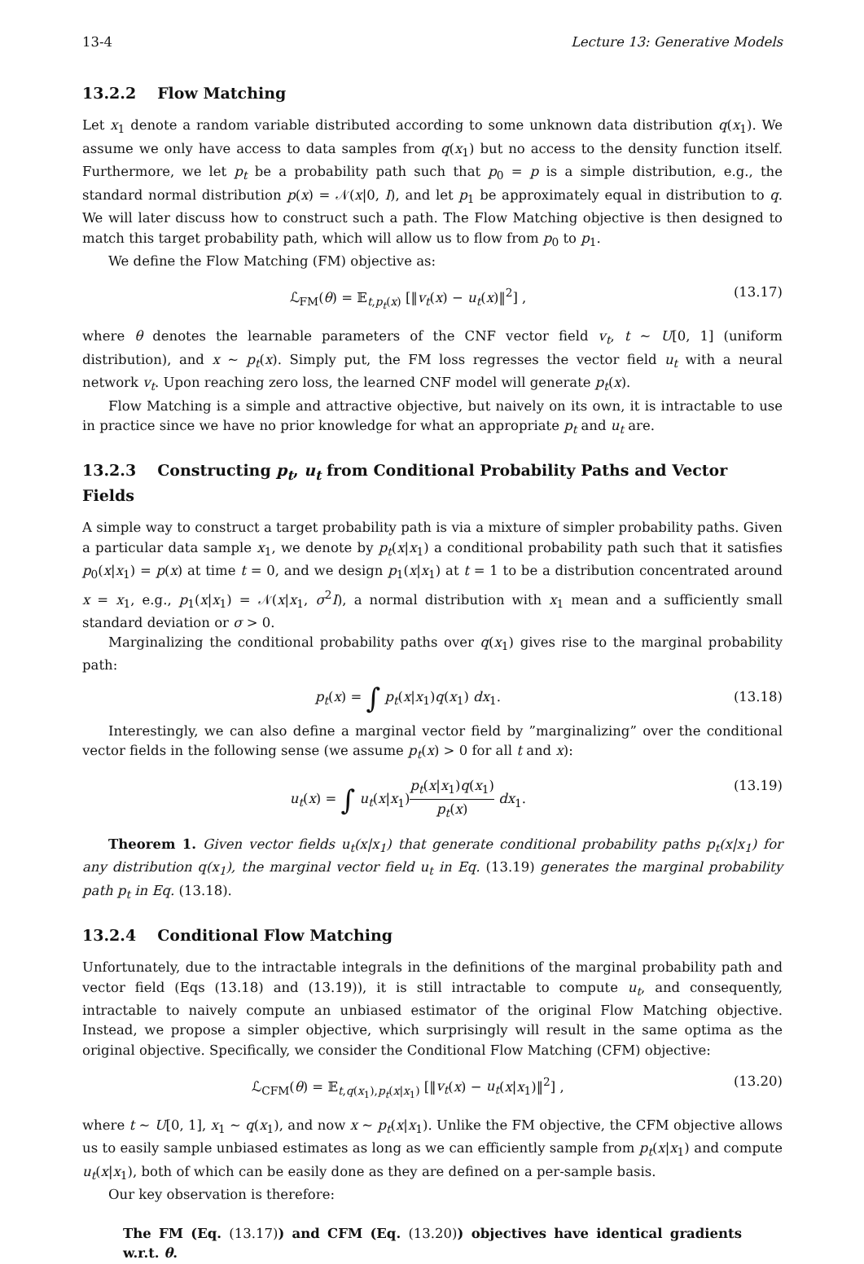13-4 Lecture 13: Generative Models
13.2.2 Flow Matching
Let x<sub>1</sub> denote a random variable distributed according to some unknown data distribution q(x<sub>1</sub>). We assume we only have access to data samples from q(x<sub>1</sub>) but no access to the density function itself. Furthermore, we let p<sub>t</sub> be a probability path such that p<sub>0</sub> = p is a simple distribution, e.g., the standard normal distribution p(x) = 𝒩(x|0, I), and let p<sub>1</sub> be approximately equal in distribution to q. We will later discuss how to construct such a path. The Flow Matching objective is then designed to match this target probability path, which will allow us to flow from p<sub>0</sub> to p<sub>1</sub>.
We define the Flow Matching (FM) objective as:
ℒ<sub>FM</sub>(θ) = 𝔼<sub>t,p<sub>t</sub>(x)</sub> [‖v<sub>t</sub>(x) − u<sub>t</sub>(x)‖<sup>2</sup>] , (13.17)
where θ denotes the learnable parameters of the CNF vector field v<sub>t</sub>, t ∼ U[0, 1] (uniform distribution), and x ∼ p<sub>t</sub>(x). Simply put, the FM loss regresses the vector field u<sub>t</sub> with a neural network v<sub>t</sub>. Upon reaching zero loss, the learned CNF model will generate p<sub>t</sub>(x).
Flow Matching is a simple and attractive objective, but naively on its own, it is intractable to use in practice since we have no prior knowledge for what an appropriate p<sub>t</sub> and u<sub>t</sub> are.
13.2.3 Constructing p<sub>t</sub>, u<sub>t</sub> from Conditional Probability Paths and Vector Fields
A simple way to construct a target probability path is via a mixture of simpler probability paths. Given a particular data sample x<sub>1</sub>, we denote by p<sub>t</sub>(x|x<sub>1</sub>) a conditional probability path such that it satisfies p<sub>0</sub>(x|x<sub>1</sub>) = p(x) at time t = 0, and we design p<sub>1</sub>(x|x<sub>1</sub>) at t = 1 to be a distribution concentrated around x = x<sub>1</sub>, e.g., p<sub>1</sub>(x|x<sub>1</sub>) = 𝒩(x|x<sub>1</sub>, σ<sup>2</sup>I), a normal distribution with x<sub>1</sub> mean and a sufficiently small standard deviation or σ > 0.
Marginalizing the conditional probability paths over q(x<sub>1</sub>) gives rise to the marginal probability path:
p<sub>t</sub>(x) = ∫ p<sub>t</sub>(x|x<sub>1</sub>)q(x<sub>1</sub>) dx<sub>1</sub>. (13.18)
Interestingly, we can also define a marginal vector field by ”marginalizing” over the conditional vector fields in the following sense (we assume p<sub>t</sub>(x) > 0 for all t and x):
u<sub>t</sub>(x) = ∫ u<sub>t</sub>(x|x<sub>1</sub>)p<sub>t</sub>(x|x<sub>1</sub>)q(x<sub>1</sub>) p<sub>t</sub>(x) dx<sub>1</sub>. (13.19)
Theorem 1. Given vector fields u<sub>t</sub>(x|x<sub>1</sub>) that generate conditional probability paths p<sub>t</sub>(x|x<sub>1</sub>) for any distribution q(x<sub>1</sub>), the marginal vector field u<sub>t</sub> in Eq. (13.19) generates the marginal probability path p<sub>t</sub> in Eq. (13.18).
13.2.4 Conditional Flow Matching
Unfortunately, due to the intractable integrals in the definitions of the marginal probability path and vector field (Eqs (13.18) and (13.19)), it is still intractable to compute u<sub>t</sub>, and consequently, intractable to naively compute an unbiased estimator of the original Flow Matching objective. Instead, we propose a simpler objective, which surprisingly will result in the same optima as the original objective. Specifically, we consider the Conditional Flow Matching (CFM) objective:
ℒ<sub>CFM</sub>(θ) = 𝔼<sub>t,q(x<sub>1</sub>),p<sub>t</sub>(x|x<sub>1</sub>)</sub> [‖v<sub>t</sub>(x) − u<sub>t</sub>(x|x<sub>1</sub>)‖<sup>2</sup>] , (13.20)
where t ∼ U[0, 1], x<sub>1</sub> ∼ q(x<sub>1</sub>), and now x ∼ p<sub>t</sub>(x|x<sub>1</sub>). Unlike the FM objective, the CFM objective allows us to easily sample unbiased estimates as long as we can efficiently sample from p<sub>t</sub>(x|x<sub>1</sub>) and compute u<sub>t</sub>(x|x<sub>1</sub>), both of which can be easily done as they are defined on a per-sample basis.
Our key observation is therefore:
The FM (Eq. (13.17)) and CFM (Eq. (13.20)) objectives have identical gradients w.r.t. θ.